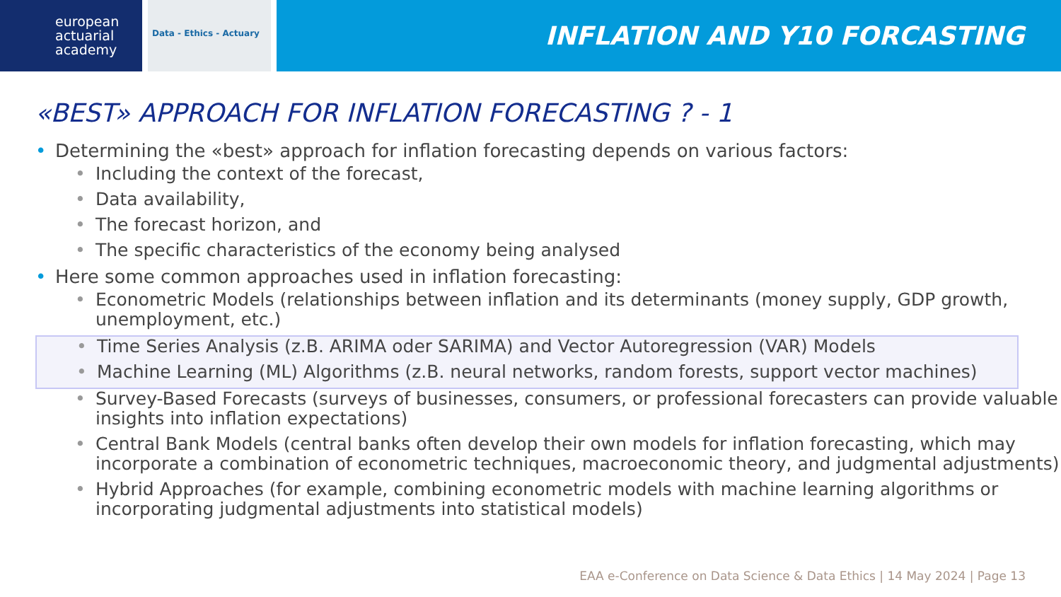european
actuarial
academy
Data - Ethics - Actuary
INFLATION AND Y10 FORCASTING
«BEST» APPROACH FOR INFLATION FORECASTING ? - 1
• Determining the «best» approach for inflation forecasting depends on various factors:
• Including the context of the forecast,
• Data availability,
• The forecast horizon, and
• The specific characteristics of the economy being analysed
• Here some common approaches used in inflation forecasting:
• Econometric Models (relationships between inflation and its determinants (money supply, GDP growth, unemployment, etc.)
• Time Series Analysis (z.B. ARIMA oder SARIMA) and Vector Autoregression (VAR) Models
• Machine Learning (ML) Algorithms (z.B. neural networks, random forests, support vector machines)
• Survey-Based Forecasts (surveys of businesses, consumers, or professional forecasters can provide valuable insights into inflation expectations)
• Central Bank Models (central banks often develop their own models for inflation forecasting, which may incorporate a combination of econometric techniques, macroeconomic theory, and judgmental adjustments)
• Hybrid Approaches (for example, combining econometric models with machine learning algorithms or incorporating judgmental adjustments into statistical models)
EAA e-Conference on Data Science & Data Ethics | 14 May 2024 | Page 13